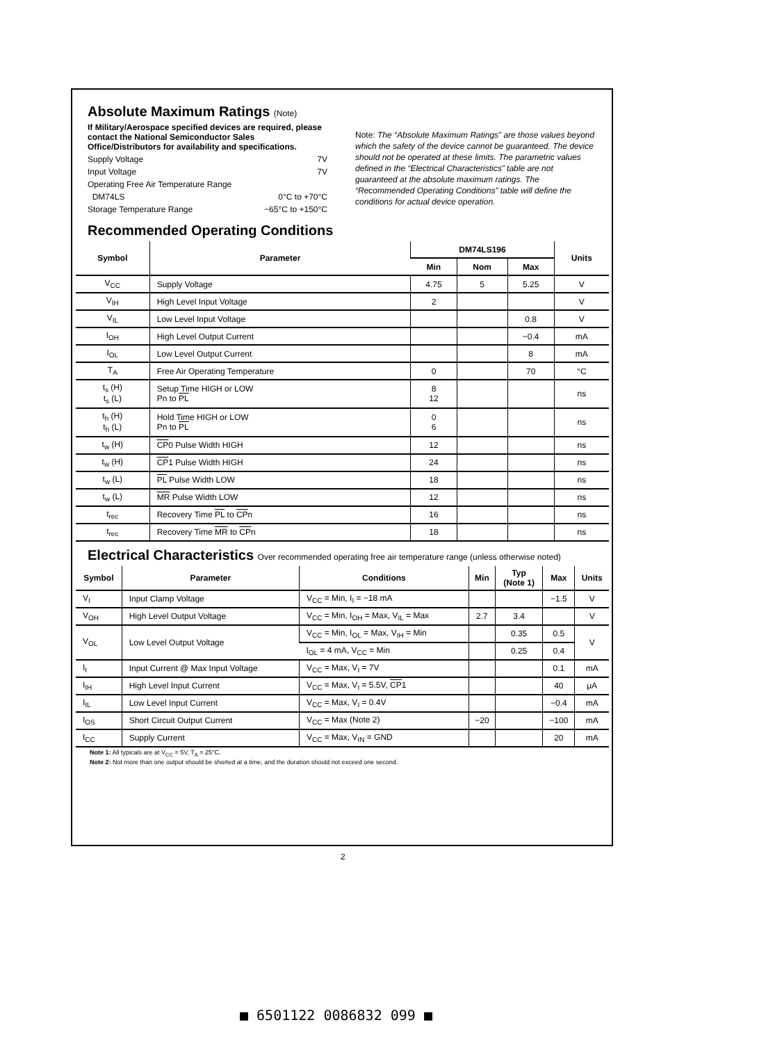Absolute Maximum Ratings (Note)
If Military/Aerospace specified devices are required, please contact the National Semiconductor Sales Office/Distributors for availability and specifications.
Supply Voltage 7V
Input Voltage 7V
Operating Free Air Temperature Range
DM74LS 0°C to +70°C
Storage Temperature Range −65°C to +150°C
Note: The “Absolute Maximum Ratings” are those values beyond which the safety of the device cannot be guaranteed. The device should not be operated at these limits. The parametric values defined in the “Electrical Characteristics” table are not guaranteed at the absolute maximum ratings. The “Recommended Operating Conditions” table will define the conditions for actual device operation.
Recommended Operating Conditions
| Symbol | Parameter | DM74LS196 | | | Units |
| --- | --- | --- | --- | --- | --- |
| | | Min | Nom | Max | |
| V<sub>CC</sub> | Supply Voltage | 4.75 | 5 | 5.25 | V |
| V<sub>IH</sub> | High Level Input Voltage | 2 | | | V |
| V<sub>IL</sub> | Low Level Input Voltage | | | 0.8 | V |
| I<sub>OH</sub> | High Level Output Current | | | −0.4 | mA |
| I<sub>OL</sub> | Low Level Output Current | | | 8 | mA |
| T<sub>A</sub> | Free Air Operating Temperature | 0 | | 70 | °C |
| t<sub>s</sub> (H) t<sub>s</sub> (L) | Setup Time HIGH or LOW Pn to PL | 8 12 | | | ns |
| t<sub>h</sub> (H) t<sub>h</sub> (L) | Hold Time HIGH or LOW Pn to PL | 0 6 | | | ns |
| t<sub>w</sub> (H) | CP 0 Pulse Width HIGH | 12 | | | ns |
| t<sub>w</sub> (H) | CP 1 Pulse Width HIGH | 24 | | | ns |
| t<sub>w</sub> (L) | PL Pulse Width LOW | 18 | | | ns |
| t<sub>w</sub> (L) | MR Pulse Width LOW | 12 | | | ns |
| t<sub>rec</sub> | Recovery Time PL to CP n | 16 | | | ns |
| t<sub>rec</sub> | Recovery Time MR to CP n | 18 | | | ns |
Electrical Characteristics Over recommended operating free air temperature range (unless otherwise noted)
| Symbol | Parameter | Conditions | Min | Typ (Note 1) | Max | Units |
| --- | --- | --- | --- | --- | --- | --- |
| V<sub>I</sub> | Input Clamp Voltage | V<sub>CC</sub> = Min, I<sub>I</sub> = −18 mA | | | −1.5 | V |
| V<sub>OH</sub> | High Level Output Voltage | V<sub>CC</sub> = Min, I<sub>OH</sub> = Max, V<sub>IL</sub> = Max | 2.7 | 3.4 | | V |
| V<sub>OL</sub> | Low Level Output Voltage | V<sub>CC</sub> = Min, I<sub>OL</sub> = Max, V<sub>IH</sub> = Min | | 0.35 | 0.5 | V |
| | | I<sub>OL</sub> = 4 mA, V<sub>CC</sub> = Min | | 0.25 | 0.4 | |
| I<sub>I</sub> | Input Current @ Max Input Voltage | V<sub>CC</sub> = Max, V<sub>I</sub> = 7V | | | 0.1 | mA |
| I<sub>IH</sub> | High Level Input Current | V<sub>CC</sub> = Max, V<sub>I</sub> = 5.5V, CP 1 | | | 40 | μA |
| I<sub>IL</sub> | Low Level Input Current | V<sub>CC</sub> = Max, V<sub>I</sub> = 0.4V | | | −0.4 | mA |
| I<sub>OS</sub> | Short Circuit Output Current | V<sub>CC</sub> = Max (Note 2) | −20 | | −100 | mA |
| I<sub>CC</sub> | Supply Current | V<sub>CC</sub> = Max, V<sub>IN</sub> = GND | | | 20 | mA |
Note 1: All typicals are at V<sub>CC</sub> = 5V, T<sub>A</sub> = 25°C.
Note 2: Not more than one output should be shorted at a time, and the duration should not exceed one second.
2
■ 6501122 0086832 099 ■